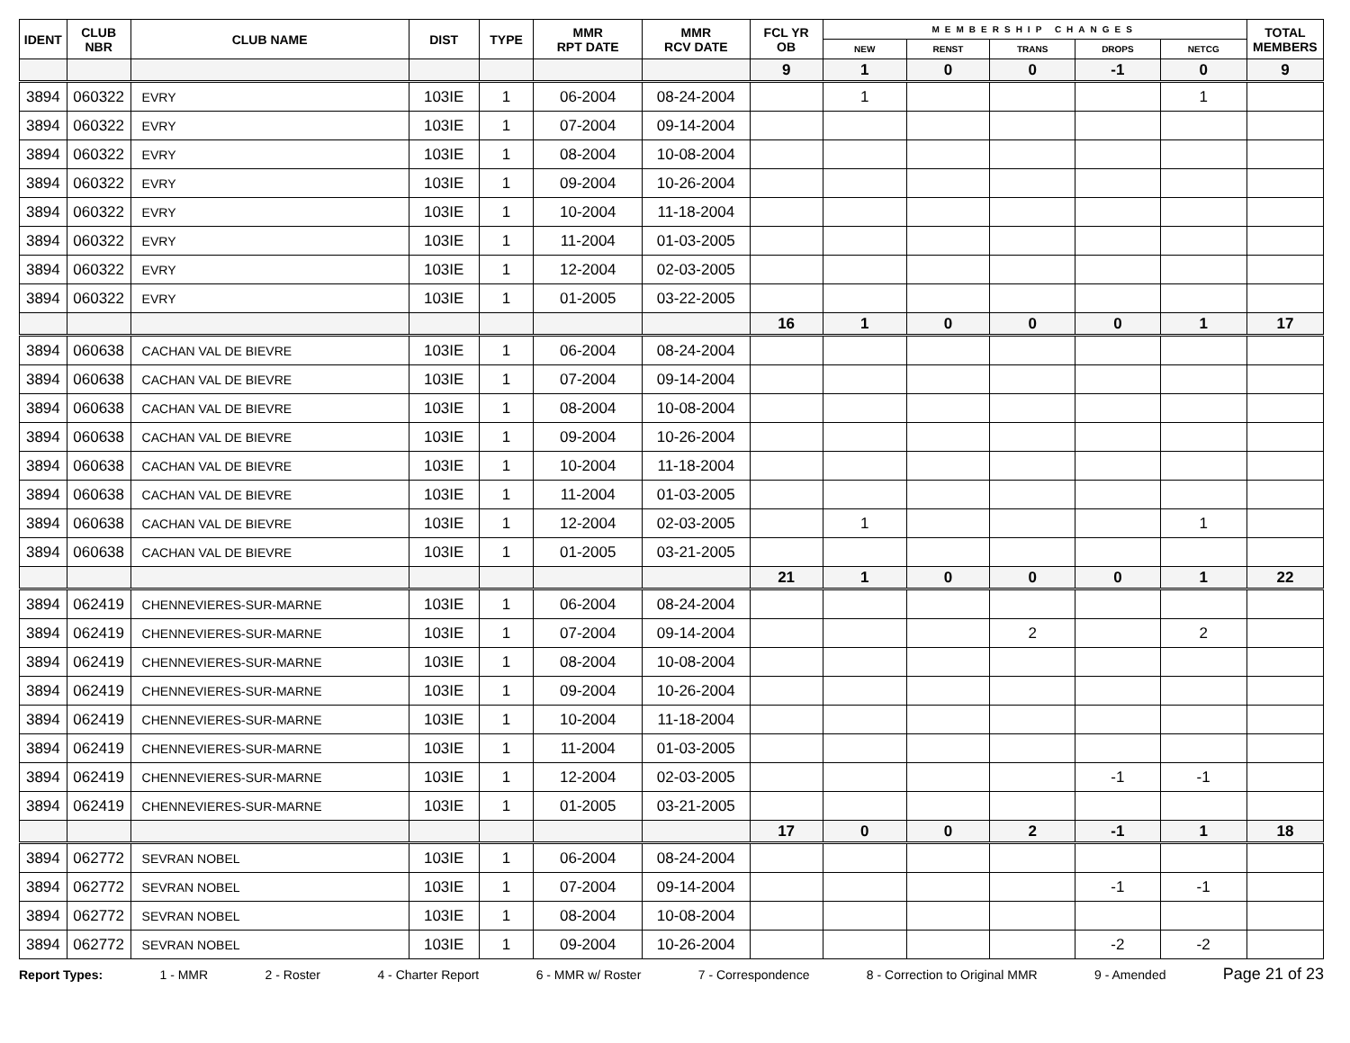| IDENT | CLUB NBR | CLUB NAME | DIST | TYPE | MMR RPT DATE | MMR RCV DATE | FCL YR OB | MEMBERSHIP CHANGES | | | | | TOTAL MEMBERS |
| --- | --- | --- | --- | --- | --- | --- | --- | --- | --- | --- | --- | --- | --- |
| | | | | | | | | NEW | RENST | TRANS | DROPS | NETCG | |
| | | | | | | | 9 | 1 | 0 | 0 | -1 | 0 | 9 |
| 3894 | 060322 | EVRY | 103IE | 1 | 06-2004 | 08-24-2004 | | 1 | | | | 1 | |
| 3894 | 060322 | EVRY | 103IE | 1 | 07-2004 | 09-14-2004 | | | | | | | |
| 3894 | 060322 | EVRY | 103IE | 1 | 08-2004 | 10-08-2004 | | | | | | | |
| 3894 | 060322 | EVRY | 103IE | 1 | 09-2004 | 10-26-2004 | | | | | | | |
| 3894 | 060322 | EVRY | 103IE | 1 | 10-2004 | 11-18-2004 | | | | | | | |
| 3894 | 060322 | EVRY | 103IE | 1 | 11-2004 | 01-03-2005 | | | | | | | |
| 3894 | 060322 | EVRY | 103IE | 1 | 12-2004 | 02-03-2005 | | | | | | | |
| 3894 | 060322 | EVRY | 103IE | 1 | 01-2005 | 03-22-2005 | | | | | | | |
| | | | | | | | 16 | 1 | 0 | 0 | 0 | 1 | 17 |
| 3894 | 060638 | CACHAN VAL DE BIEVRE | 103IE | 1 | 06-2004 | 08-24-2004 | | | | | | | |
| 3894 | 060638 | CACHAN VAL DE BIEVRE | 103IE | 1 | 07-2004 | 09-14-2004 | | | | | | | |
| 3894 | 060638 | CACHAN VAL DE BIEVRE | 103IE | 1 | 08-2004 | 10-08-2004 | | | | | | | |
| 3894 | 060638 | CACHAN VAL DE BIEVRE | 103IE | 1 | 09-2004 | 10-26-2004 | | | | | | | |
| 3894 | 060638 | CACHAN VAL DE BIEVRE | 103IE | 1 | 10-2004 | 11-18-2004 | | | | | | | |
| 3894 | 060638 | CACHAN VAL DE BIEVRE | 103IE | 1 | 11-2004 | 01-03-2005 | | | | | | | |
| 3894 | 060638 | CACHAN VAL DE BIEVRE | 103IE | 1 | 12-2004 | 02-03-2005 | | 1 | | | | 1 | |
| 3894 | 060638 | CACHAN VAL DE BIEVRE | 103IE | 1 | 01-2005 | 03-21-2005 | | | | | | | |
| | | | | | | | 21 | 1 | 0 | 0 | 0 | 1 | 22 |
| 3894 | 062419 | CHENNEVIERES-SUR-MARNE | 103IE | 1 | 06-2004 | 08-24-2004 | | | | | | | |
| 3894 | 062419 | CHENNEVIERES-SUR-MARNE | 103IE | 1 | 07-2004 | 09-14-2004 | | | | 2 | | 2 | |
| 3894 | 062419 | CHENNEVIERES-SUR-MARNE | 103IE | 1 | 08-2004 | 10-08-2004 | | | | | | | |
| 3894 | 062419 | CHENNEVIERES-SUR-MARNE | 103IE | 1 | 09-2004 | 10-26-2004 | | | | | | | |
| 3894 | 062419 | CHENNEVIERES-SUR-MARNE | 103IE | 1 | 10-2004 | 11-18-2004 | | | | | | | |
| 3894 | 062419 | CHENNEVIERES-SUR-MARNE | 103IE | 1 | 11-2004 | 01-03-2005 | | | | | | | |
| 3894 | 062419 | CHENNEVIERES-SUR-MARNE | 103IE | 1 | 12-2004 | 02-03-2005 | | | | | -1 | -1 | |
| 3894 | 062419 | CHENNEVIERES-SUR-MARNE | 103IE | 1 | 01-2005 | 03-21-2005 | | | | | | | |
| | | | | | | | 17 | 0 | 0 | 2 | -1 | 1 | 18 |
| 3894 | 062772 | SEVRAN NOBEL | 103IE | 1 | 06-2004 | 08-24-2004 | | | | | | | |
| 3894 | 062772 | SEVRAN NOBEL | 103IE | 1 | 07-2004 | 09-14-2004 | | | | | -1 | -1 | |
| 3894 | 062772 | SEVRAN NOBEL | 103IE | 1 | 08-2004 | 10-08-2004 | | | | | | | |
| 3894 | 062772 | SEVRAN NOBEL | 103IE | 1 | 09-2004 | 10-26-2004 | | | | | -2 | -2 | |
Report Types: 1 - MMR 2 - Roster 4 - Charter Report 6 - MMR w/ Roster 7 - Correspondence 8 - Correction to Original MMR 9 - Amended Page 21 of 23